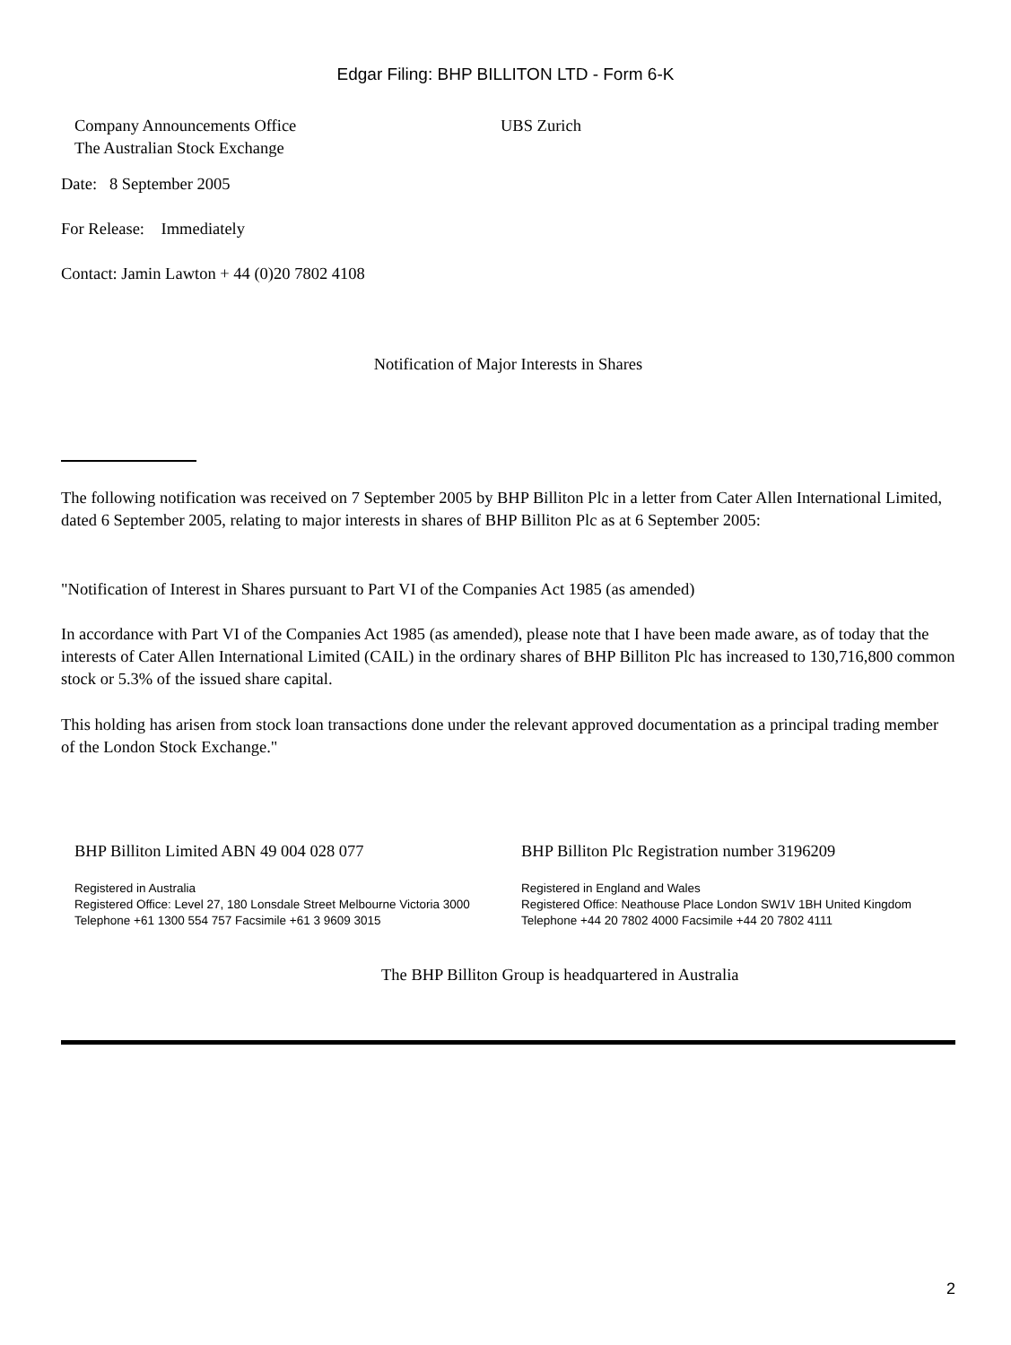Edgar Filing: BHP BILLITON LTD - Form 6-K
Company Announcements Office
The Australian Stock Exchange
UBS Zurich
Date: 8 September 2005
For Release: Immediately
Contact: Jamin Lawton + 44 (0)20 7802 4108
Notification of Major Interests in Shares
The following notification was received on 7 September 2005 by BHP Billiton Plc in a letter from Cater Allen International Limited, dated 6 September 2005, relating to major interests in shares of BHP Billiton Plc as at 6 September 2005:
"Notification of Interest in Shares pursuant to Part VI of the Companies Act 1985 (as amended)
In accordance with Part VI of the Companies Act 1985 (as amended), please note that I have been made aware, as of today that the interests of Cater Allen International Limited (CAIL) in the ordinary shares of BHP Billiton Plc has increased to 130,716,800 common stock or 5.3% of the issued share capital.
This holding has arisen from stock loan transactions done under the relevant approved documentation as a principal trading member of the London Stock Exchange."
BHP Billiton Limited ABN 49 004 028 077
Registered in Australia
Registered Office: Level 27, 180 Lonsdale Street Melbourne Victoria 3000
Telephone +61 1300 554 757 Facsimile +61 3 9609 3015
BHP Billiton Plc Registration number 3196209
Registered in England and Wales
Registered Office: Neathouse Place London SW1V 1BH United Kingdom
Telephone +44 20 7802 4000 Facsimile +44 20 7802 4111
The BHP Billiton Group is headquartered in Australia
2